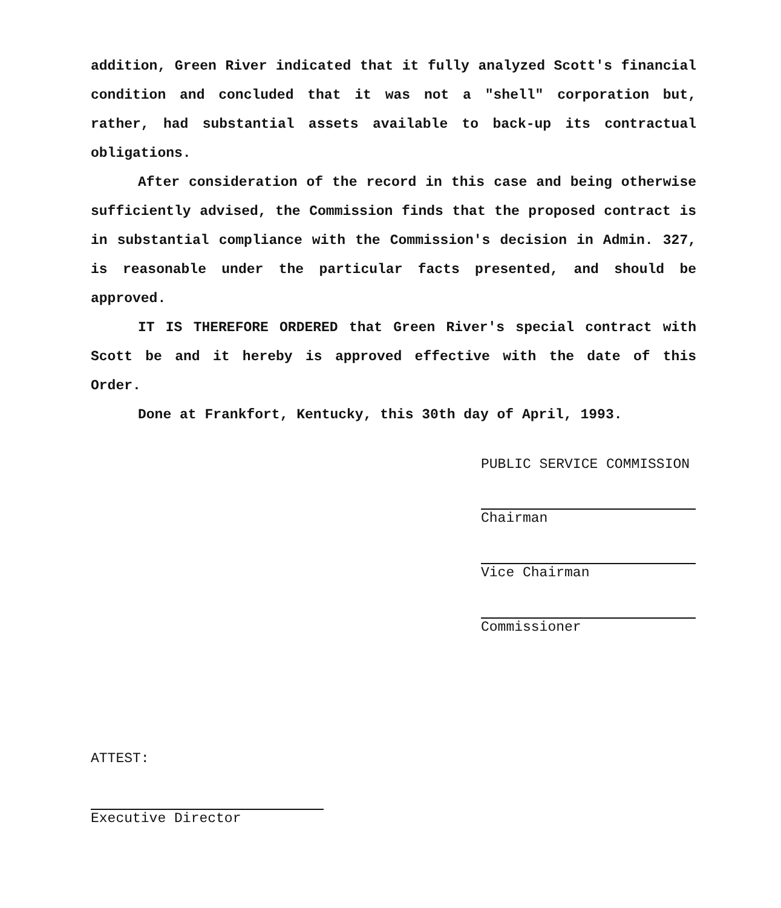addition, Green River indicated that it fully analyzed Scott's financial condition and concluded that it was not a "shell" corporation but, rather, had substantial assets available to back-up its contractual obligations.
After consideration of the record in this case and being otherwise sufficiently advised, the Commission finds that the proposed contract is in substantial compliance with the Commission's decision in Admin. 327, is reasonable under the particular facts presented, and should be approved.
IT IS THEREFORE ORDERED that Green River's special contract with Scott be and it hereby is approved effective with the date of this Order.
Done at Frankfort, Kentucky, this 30th day of April, 1993.
PUBLIC SERVICE COMMISSION
Chairman
Vice Chairman
Commissioner
ATTEST:
Executive Director